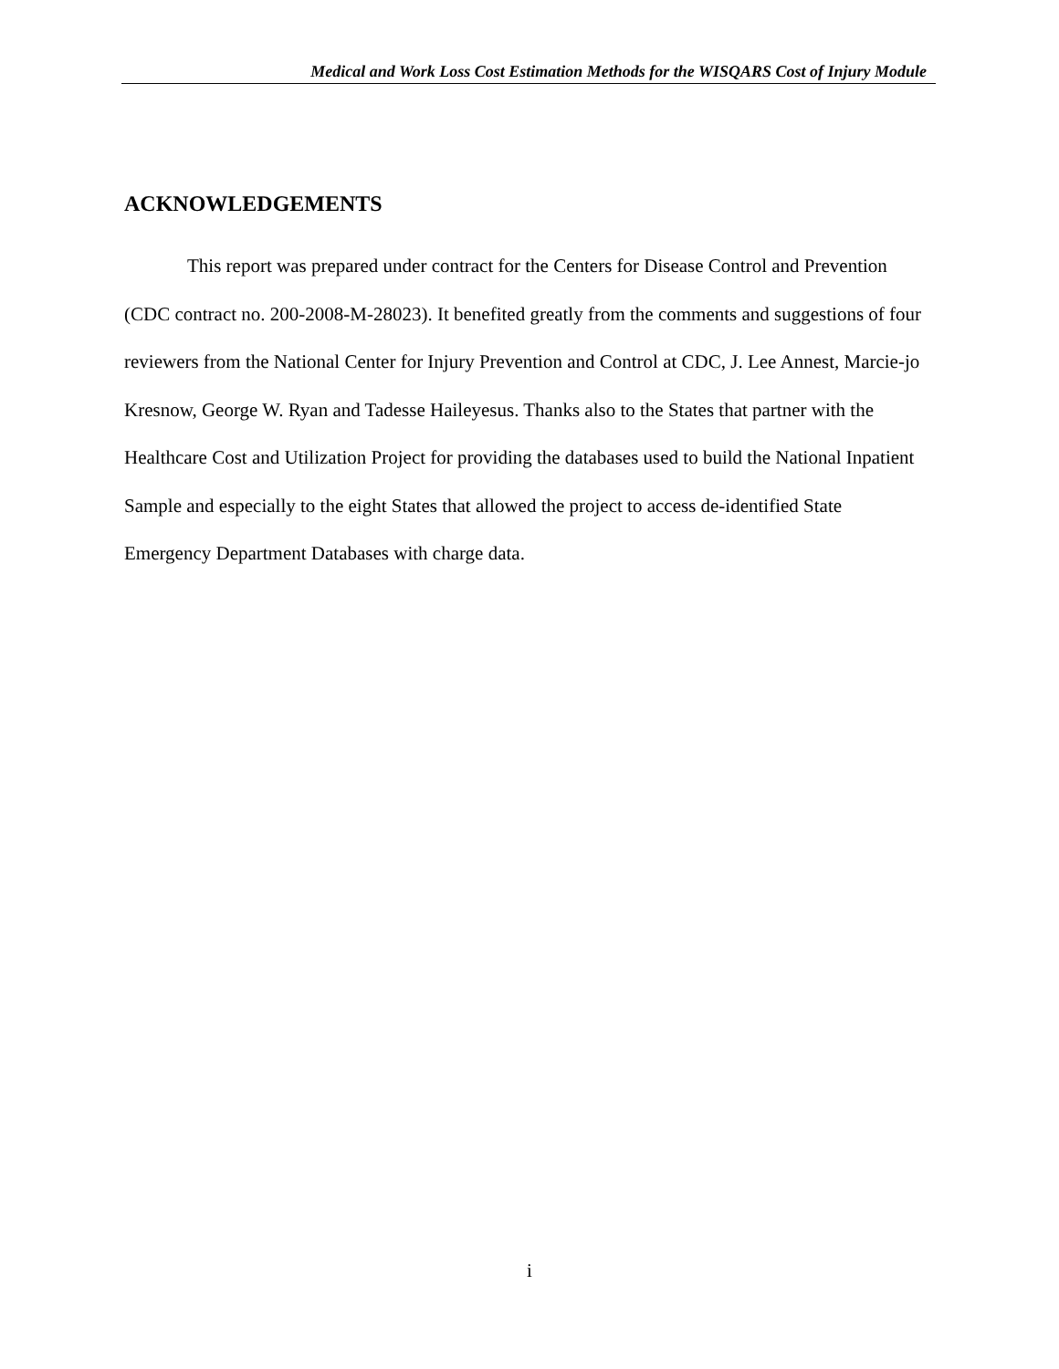Medical and Work Loss Cost Estimation Methods for the WISQARS Cost of Injury Module
ACKNOWLEDGEMENTS
This report was prepared under contract for the Centers for Disease Control and Prevention (CDC contract no. 200-2008-M-28023). It benefited greatly from the comments and suggestions of four reviewers from the National Center for Injury Prevention and Control at CDC, J. Lee Annest, Marcie-jo Kresnow, George W. Ryan and Tadesse Haileyesus. Thanks also to the States that partner with the Healthcare Cost and Utilization Project for providing the databases used to build the National Inpatient Sample and especially to the eight States that allowed the project to access de-identified State Emergency Department Databases with charge data.
i